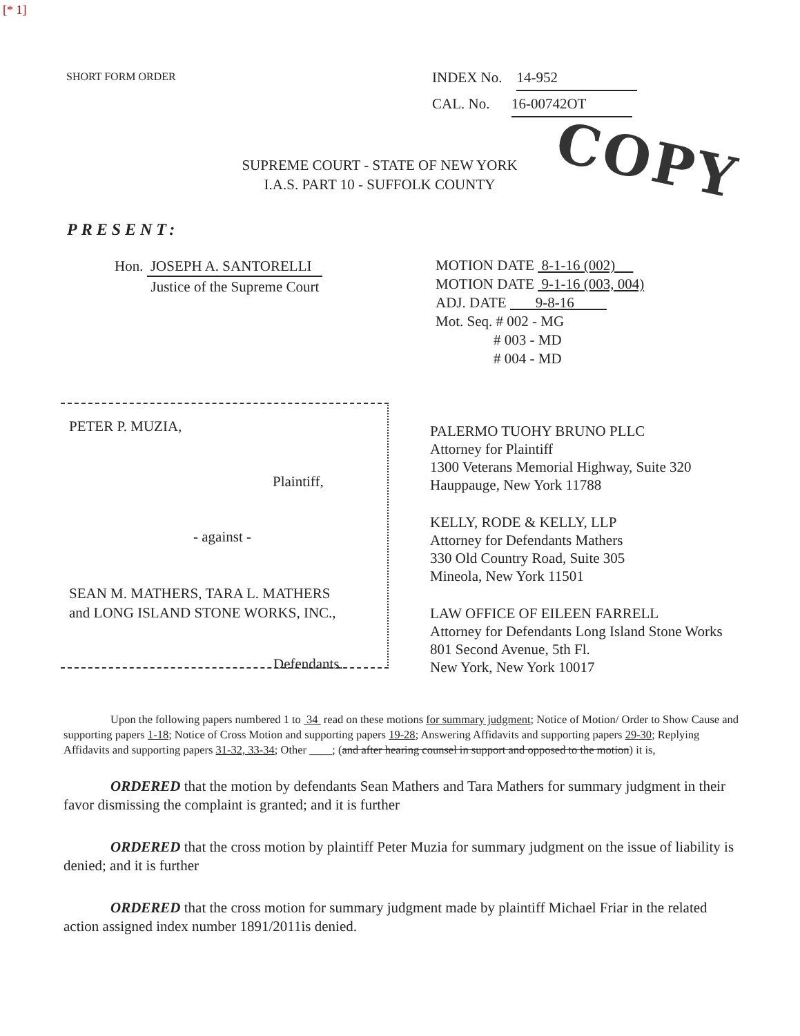[* 1]
SHORT FORM ORDER
INDEX No. 14-952
CAL. No. 16-00742OT
COPY
SUPREME COURT - STATE OF NEW YORK
I.A.S. PART 10 - SUFFOLK COUNTY
PRESENT:
Hon. JOSEPH A. SANTORELLI
Justice of the Supreme Court
MOTION DATE 8-1-16 (002)
MOTION DATE 9-1-16 (003, 004)
ADJ. DATE 9-8-16
Mot. Seq. # 002 - MG
# 003 - MD
# 004 - MD
PETER P. MUZIA,
Plaintiff,
- against -
SEAN M. MATHERS, TARA L. MATHERS
and LONG ISLAND STONE WORKS, INC.,
Defendants.
PALERMO TUOHY BRUNO PLLC
Attorney for Plaintiff
1300 Veterans Memorial Highway, Suite 320
Hauppauge, New York 11788
KELLY, RODE & KELLY, LLP
Attorney for Defendants Mathers
330 Old Country Road, Suite 305
Mineola, New York 11501
LAW OFFICE OF EILEEN FARRELL
Attorney for Defendants Long Island Stone Works
801 Second Avenue, 5th Fl.
New York, New York 10017
Upon the following papers numbered 1 to 34 read on these motions for summary judgment; Notice of Motion/ Order to Show Cause and supporting papers 1-18; Notice of Cross Motion and supporting papers 19-28; Answering Affidavits and supporting papers 29-30; Replying Affidavits and supporting papers 31-32, 33-34; Other ____; (and after hearing counsel in support and opposed to the motion) it is,
ORDERED that the motion by defendants Sean Mathers and Tara Mathers for summary judgment in their favor dismissing the complaint is granted; and it is further
ORDERED that the cross motion by plaintiff Peter Muzia for summary judgment on the issue of liability is denied; and it is further
ORDERED that the cross motion for summary judgment made by plaintiff Michael Friar in the related action assigned index number 1891/2011is denied.